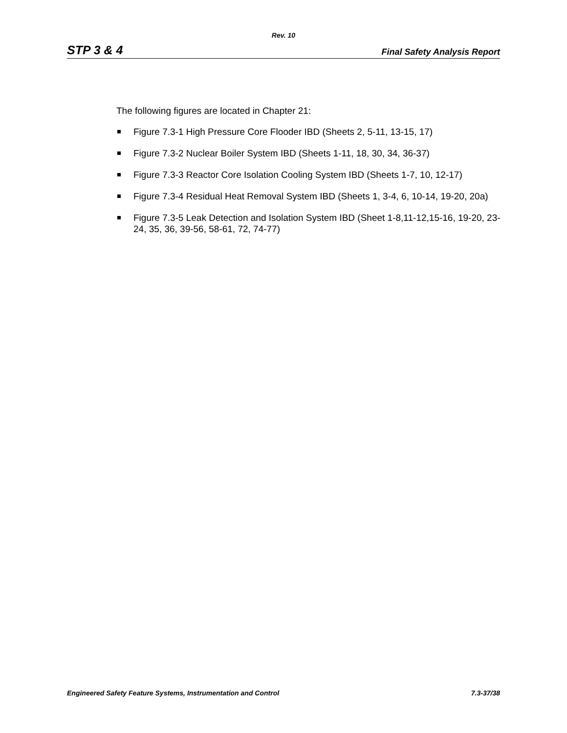Rev. 10
STP 3 & 4 Final Safety Analysis Report
The following figures are located in Chapter 21:
Figure 7.3-1 High Pressure Core Flooder IBD (Sheets 2, 5-11, 13-15, 17)
Figure 7.3-2 Nuclear Boiler System IBD (Sheets 1-11, 18, 30, 34, 36-37)
Figure 7.3-3 Reactor Core Isolation Cooling System IBD (Sheets 1-7, 10, 12-17)
Figure 7.3-4 Residual Heat Removal System IBD (Sheets 1, 3-4, 6, 10-14, 19-20, 20a)
Figure 7.3-5 Leak Detection and Isolation System IBD (Sheet 1-8,11-12,15-16, 19-20, 23-24, 35, 36, 39-56, 58-61, 72, 74-77)
Engineered Safety Feature Systems, Instrumentation and Control 7.3-37/38